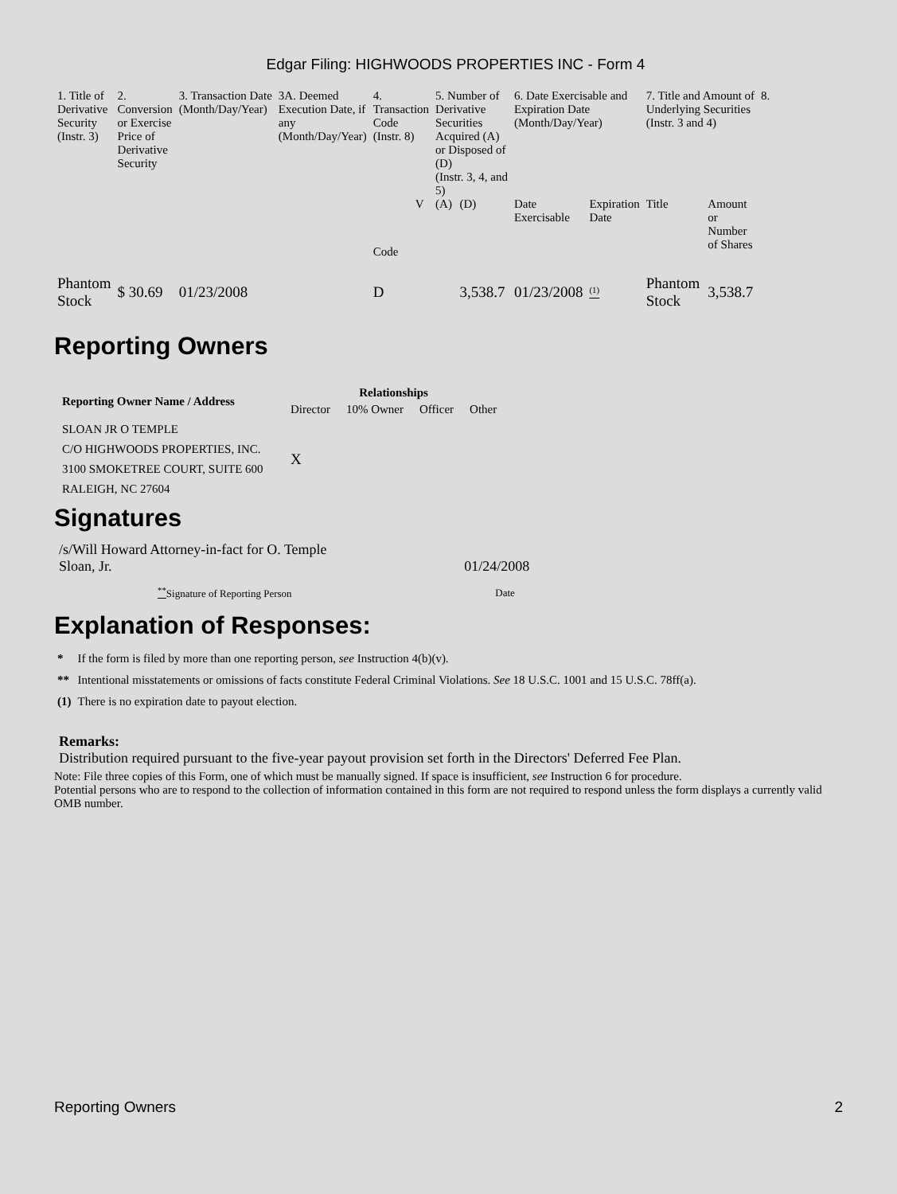Edgar Filing: HIGHWOODS PROPERTIES INC - Form 4
| 1. Title of Derivative Security (Instr. 3) | 2. Conversion or Exercise Price of Derivative Security | 3. Transaction Date (Month/Day/Year) | 3A. Deemed Execution Date, if any (Month/Day/Year) | 4. Transaction Code (Instr. 8) | | 5. Number of Derivative Securities Acquired (A) or Disposed of (D) (Instr. 3, 4, and 5) | | 6. Date Exercisable and Expiration Date (Month/Day/Year) | | 7. Title and Amount of Underlying Securities (Instr. 3 and 4) | | 8. |
| --- | --- | --- | --- | --- | --- | --- | --- | --- | --- | --- | --- | --- |
| | | | | Code | V | (A) | (D) | Date Exercisable | Expiration Date | Title | Amount or Number of Shares | |
| Phantom Stock | $ 30.69 | 01/23/2008 | | D | | | 3,538.7 | 01/23/2008 | <sup>(1)</sup> | Phantom Stock | 3,538.7 | |
Reporting Owners
| Reporting Owner Name / Address | Relationships | | | |
| --- | --- | --- | --- | --- |
| | Director | 10% Owner | Officer | Other |
| SLOAN JR O TEMPLE C/O HIGHWOODS PROPERTIES, INC. 3100 SMOKETREE COURT, SUITE 600 RALEIGH, NC 27604 | X | | | |
Signatures
| /s/Will Howard Attorney-in-fact for O. Temple Sloan, Jr. | 01/24/2008 |
| <sup>**</sup> Signature of Reporting Person | Date |
Explanation of Responses:
| * | If the form is filed by more than one reporting person, see Instruction 4(b)(v). |
| ** | Intentional misstatements or omissions of facts constitute Federal Criminal Violations. See 18 U.S.C. 1001 and 15 U.S.C. 78ff(a). |
| (1) | There is no expiration date to payout election. |
Remarks:
Distribution required pursuant to the five-year payout provision set forth in the Directors' Deferred Fee Plan.
Note: File three copies of this Form, one of which must be manually signed. If space is insufficient, see Instruction 6 for procedure.
Potential persons who are to respond to the collection of information contained in this form are not required to respond unless the form displays a currently valid OMB number.
Reporting Owners 2